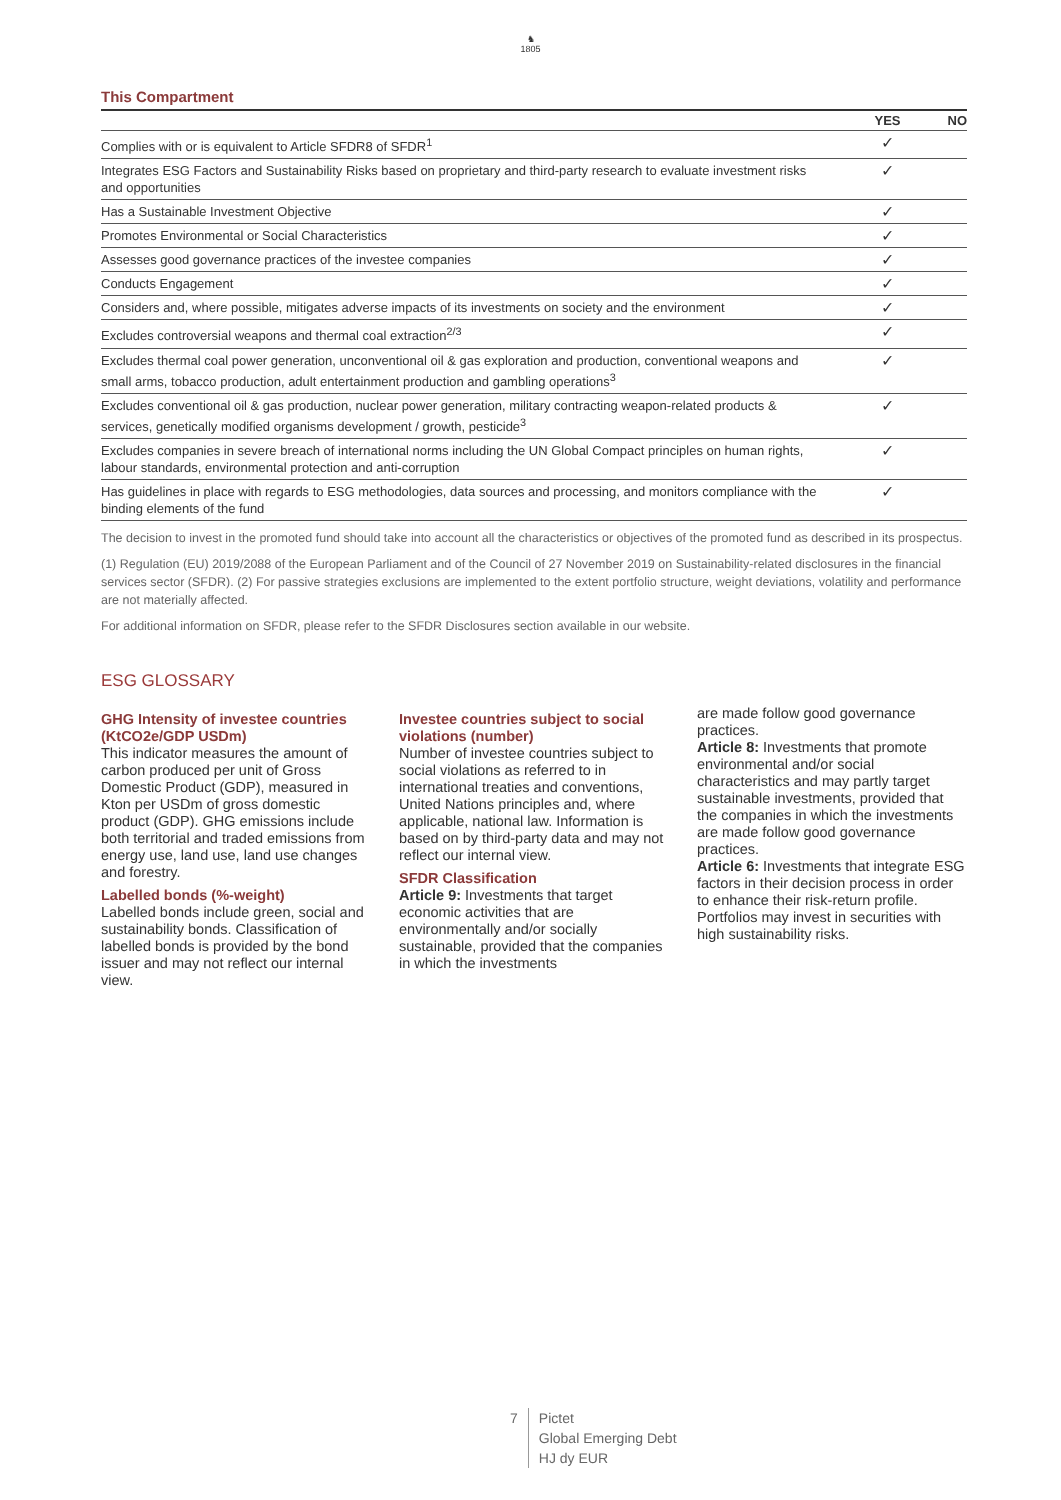♞
1805
This Compartment
| | YES | NO |
| --- | --- | --- |
| Complies with or is equivalent to Article SFDR8 of SFDR<sup>1</sup> | ✓ | |
| Integrates ESG Factors and Sustainability Risks based on proprietary and third-party research to evaluate investment risks and opportunities | ✓ | |
| Has a Sustainable Investment Objective | ✓ | |
| Promotes Environmental or Social Characteristics | ✓ | |
| Assesses good governance practices of the investee companies | ✓ | |
| Conducts Engagement | ✓ | |
| Considers and, where possible, mitigates adverse impacts of its investments on society and the environment | ✓ | |
| Excludes controversial weapons and thermal coal extraction<sup>2/3</sup> | ✓ | |
| Excludes thermal coal power generation, unconventional oil & gas exploration and production, conventional weapons and small arms, tobacco production, adult entertainment production and gambling operations<sup>3</sup> | ✓ | |
| Excludes conventional oil & gas production, nuclear power generation, military contracting weapon-related products & services, genetically modified organisms development / growth, pesticide<sup>3</sup> | ✓ | |
| Excludes companies in severe breach of international norms including the UN Global Compact principles on human rights, labour standards, environmental protection and anti-corruption | ✓ | |
| Has guidelines in place with regards to ESG methodologies, data sources and processing, and monitors compliance with the binding elements of the fund | ✓ | |
The decision to invest in the promoted fund should take into account all the characteristics or objectives of the promoted fund as described in its prospectus.
(1) Regulation (EU) 2019/2088 of the European Parliament and of the Council of 27 November 2019 on Sustainability-related disclosures in the financial services sector (SFDR). (2) For passive strategies exclusions are implemented to the extent portfolio structure, weight deviations, volatility and performance are not materially affected.
For additional information on SFDR, please refer to the SFDR Disclosures section available in our website.
ESG GLOSSARY
GHG Intensity of investee countries (KtCO2e/GDP USDm)
This indicator measures the amount of carbon produced per unit of Gross Domestic Product (GDP), measured in Kton per USDm of gross domestic product (GDP). GHG emissions include both territorial and traded emissions from energy use, land use, land use changes and forestry.
Labelled bonds (%-weight)
Labelled bonds include green, social and sustainability bonds. Classification of labelled bonds is provided by the bond issuer and may not reflect our internal view.
Investee countries subject to social violations (number)
Number of investee countries subject to social violations as referred to in international treaties and conventions, United Nations principles and, where applicable, national law. Information is based on by third-party data and may not reflect our internal view.
SFDR Classification
Article 9: Investments that target economic activities that are environmentally and/or socially sustainable, provided that the companies in which the investments
are made follow good governance practices.
Article 8: Investments that promote environmental and/or social characteristics and may partly target sustainable investments, provided that the companies in which the investments are made follow good governance practices.
Article 6: Investments that integrate ESG factors in their decision process in order to enhance their risk-return profile. Portfolios may invest in securities with high sustainability risks.
7
Pictet
Global Emerging Debt
HJ dy EUR